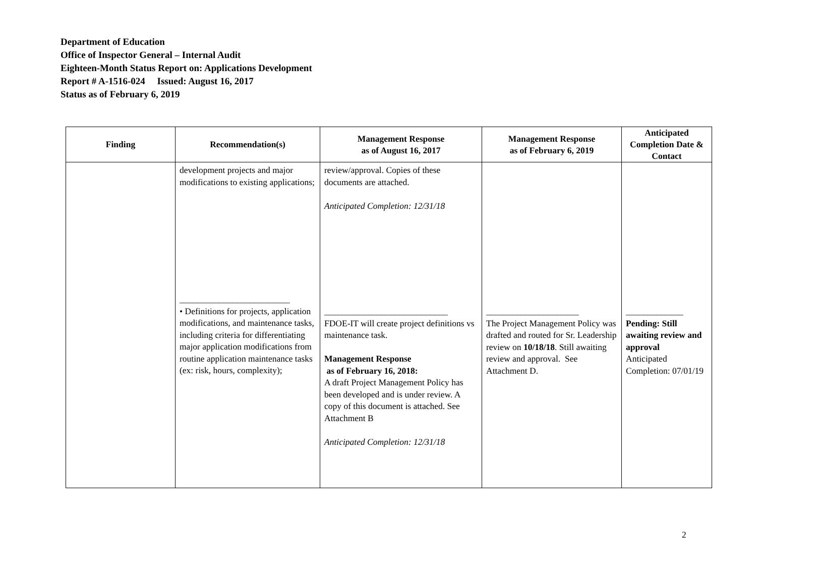Department of Education
Office of Inspector General – Internal Audit
Eighteen-Month Status Report on: Applications Development
Report # A-1516-024 Issued: August 16, 2017
Status as of February 6, 2019
| Finding | Recommendation(s) | Management Response as of August 16, 2017 | Management Response as of February 6, 2019 | Anticipated Completion Date & Contact |
| --- | --- | --- | --- | --- |
| | development projects and major modifications to existing applications; _________________________ • Definitions for projects, application modifications, and maintenance tasks, including criteria for differentiating major application modifications from routine application maintenance tasks (ex: risk, hours, complexity); | review/approval. Copies of these documents are attached. Anticipated Completion: 12/31/18 ____________________________ FDOE-IT will create project definitions vs maintenance task. Management Response as of February 16, 2018: A draft Project Management Policy has been developed and is under review. A copy of this document is attached. See Attachment B Anticipated Completion: 12/31/18 | _____________________ The Project Management Policy was drafted and routed for Sr. Leadership review on 10/18/18 . Still awaiting review and approval. See Attachment D. | _____________ Pending: Still awaiting review and approval Anticipated Completion: 07/01/19 |
2